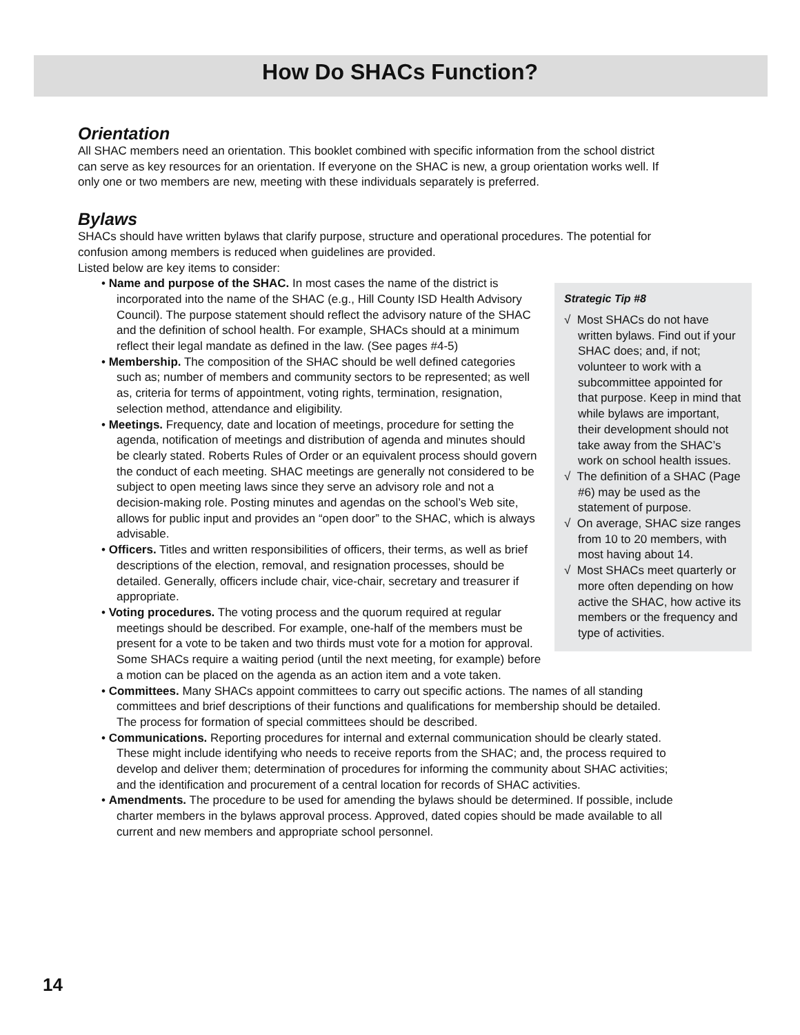How Do SHACs Function?
Orientation
All SHAC members need an orientation. This booklet combined with specific information from the school district can serve as key resources for an orientation. If everyone on the SHAC is new, a group orientation works well. If only one or two members are new, meeting with these individuals separately is preferred.
Bylaws
SHACs should have written bylaws that clarify purpose, structure and operational procedures. The potential for confusion among members is reduced when guidelines are provided.
Listed below are key items to consider:
Strategic Tip #8
√ Most SHACs do not have written bylaws. Find out if your SHAC does; and, if not; volunteer to work with a subcommittee appointed for that purpose. Keep in mind that while bylaws are important, their development should not take away from the SHAC’s work on school health issues.
√ The definition of a SHAC (Page #6) may be used as the statement of purpose.
√ On average, SHAC size ranges from 10 to 20 members, with most having about 14.
√ Most SHACs meet quarterly or more often depending on how active the SHAC, how active its members or the frequency and type of activities.
• Name and purpose of the SHAC. In most cases the name of the district is incorporated into the name of the SHAC (e.g., Hill County ISD Health Advisory Council). The purpose statement should reflect the advisory nature of the SHAC and the definition of school health. For example, SHACs should at a minimum reflect their legal mandate as defined in the law. (See pages #4-5)
• Membership. The composition of the SHAC should be well defined categories such as; number of members and community sectors to be represented; as well as, criteria for terms of appointment, voting rights, termination, resignation, selection method, attendance and eligibility.
• Meetings. Frequency, date and location of meetings, procedure for setting the agenda, notification of meetings and distribution of agenda and minutes should be clearly stated. Roberts Rules of Order or an equivalent process should govern the conduct of each meeting. SHAC meetings are generally not considered to be subject to open meeting laws since they serve an advisory role and not a decision-making role. Posting minutes and agendas on the school’s Web site, allows for public input and provides an “open door” to the SHAC, which is always advisable.
• Officers. Titles and written responsibilities of officers, their terms, as well as brief descriptions of the election, removal, and resignation processes, should be detailed. Generally, officers include chair, vice-chair, secretary and treasurer if appropriate.
• Voting procedures. The voting process and the quorum required at regular meetings should be described. For example, one-half of the members must be present for a vote to be taken and two thirds must vote for a motion for approval. Some SHACs require a waiting period (until the next meeting, for example) before a motion can be placed on the agenda as an action item and a vote taken.
• Committees. Many SHACs appoint committees to carry out specific actions. The names of all standing committees and brief descriptions of their functions and qualifications for membership should be detailed. The process for formation of special committees should be described.
• Communications. Reporting procedures for internal and external communication should be clearly stated. These might include identifying who needs to receive reports from the SHAC; and, the process required to develop and deliver them; determination of procedures for informing the community about SHAC activities; and the identification and procurement of a central location for records of SHAC activities.
• Amendments. The procedure to be used for amending the bylaws should be determined. If possible, include charter members in the bylaws approval process. Approved, dated copies should be made available to all current and new members and appropriate school personnel.
14